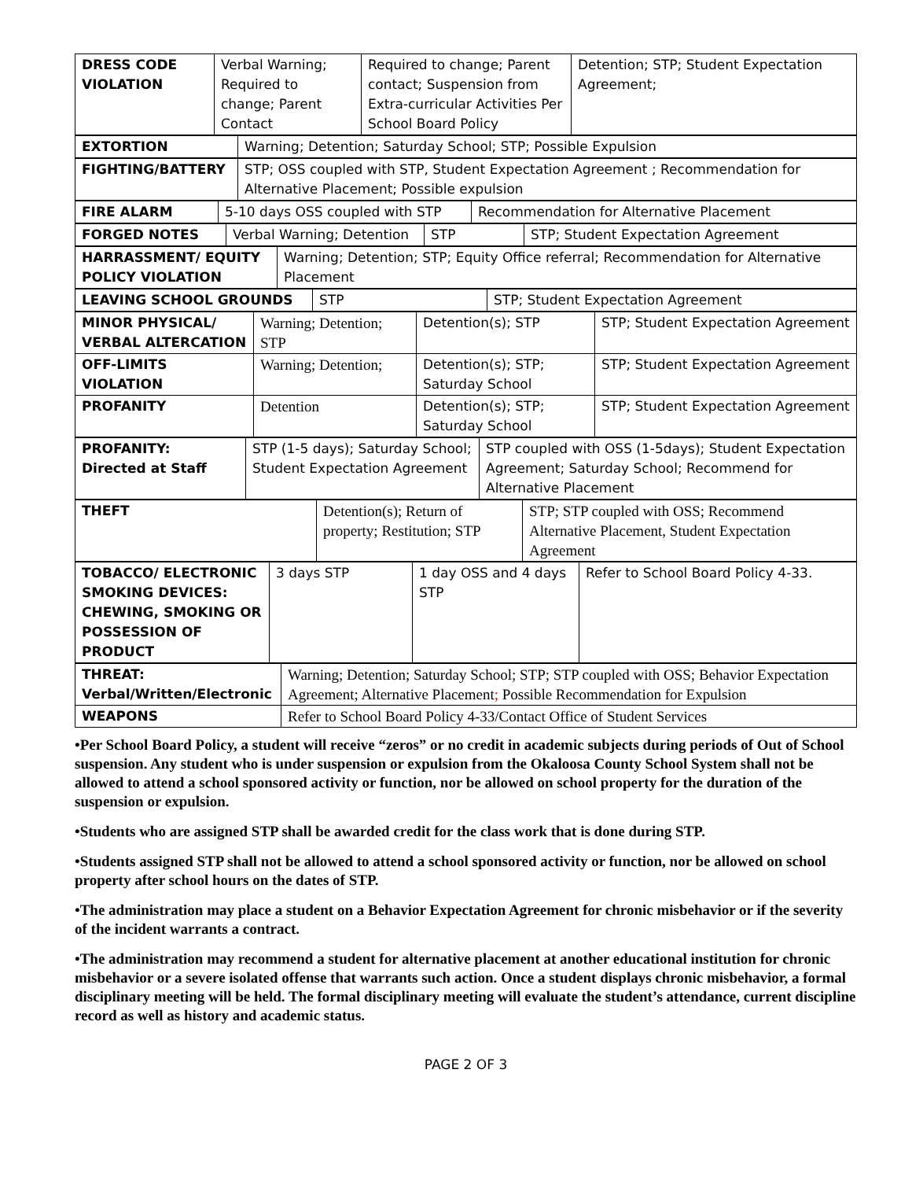| DRESS CODE VIOLATION | Verbal Warning; Required to change; Parent Contact | Required to change; Parent contact; Suspension from Extra-curricular Activities Per School Board Policy | Detention; STP; Student Expectation Agreement; |
| EXTORTION | Warning; Detention; Saturday School; STP; Possible Expulsion |
| FIGHTING/BATTERY | STP; OSS coupled with STP, Student Expectation Agreement ; Recommendation for Alternative Placement; Possible expulsion |
| FIRE ALARM | 5-10 days OSS coupled with STP | Recommendation for Alternative Placement |
| FORGED NOTES | Verbal Warning; Detention | STP | STP; Student Expectation Agreement |
| HARRASSMENT/ EQUITY POLICY VIOLATION | Warning; Detention; STP; Equity Office referral; Recommendation for Alternative Placement |
| LEAVING SCHOOL GROUNDS | STP | STP; Student Expectation Agreement |
| MINOR PHYSICAL/ VERBAL ALTERCATION | Warning; Detention; STP | Detention(s); STP | STP; Student Expectation Agreement |
| OFF-LIMITS VIOLATION | Warning; Detention; | Detention(s); STP; Saturday School | STP; Student Expectation Agreement |
| PROFANITY | Detention | Detention(s); STP; Saturday School | STP; Student Expectation Agreement |
| PROFANITY: Directed at Staff | STP (1-5 days); Saturday School; Student Expectation Agreement | STP coupled with OSS (1-5days); Student Expectation Agreement; Saturday School; Recommend for Alternative Placement |
| THEFT | Detention(s); Return of property; Restitution; STP | STP; STP coupled with OSS; Recommend Alternative Placement, Student Expectation Agreement |
| TOBACCO/ ELECTRONIC SMOKING DEVICES: CHEWING, SMOKING OR POSSESSION OF PRODUCT | 3 days STP | 1 day OSS and 4 days STP | Refer to School Board Policy 4-33. |
| THREAT: Verbal/Written/Electronic | Warning; Detention; Saturday School; STP; STP coupled with OSS; Behavior Expectation Agreement; Alternative Placement ; Possible Recommendation for Expulsion |
| WEAPONS | Refer to School Board Policy 4-33/Contact Office of Student Services |
•Per School Board Policy, a student will receive “zeros” or no credit in academic subjects during periods of Out of School suspension. Any student who is under suspension or expulsion from the Okaloosa County School System shall not be allowed to attend a school sponsored activity or function, nor be allowed on school property for the duration of the suspension or expulsion.
•Students who are assigned STP shall be awarded credit for the class work that is done during STP.
•Students assigned STP shall not be allowed to attend a school sponsored activity or function, nor be allowed on school property after school hours on the dates of STP.
•The administration may place a student on a Behavior Expectation Agreement for chronic misbehavior or if the severity of the incident warrants a contract.
•The administration may recommend a student for alternative placement at another educational institution for chronic misbehavior or a severe isolated offense that warrants such action. Once a student displays chronic misbehavior, a formal disciplinary meeting will be held. The formal disciplinary meeting will evaluate the student’s attendance, current discipline record as well as history and academic status.
PAGE 2 OF 3